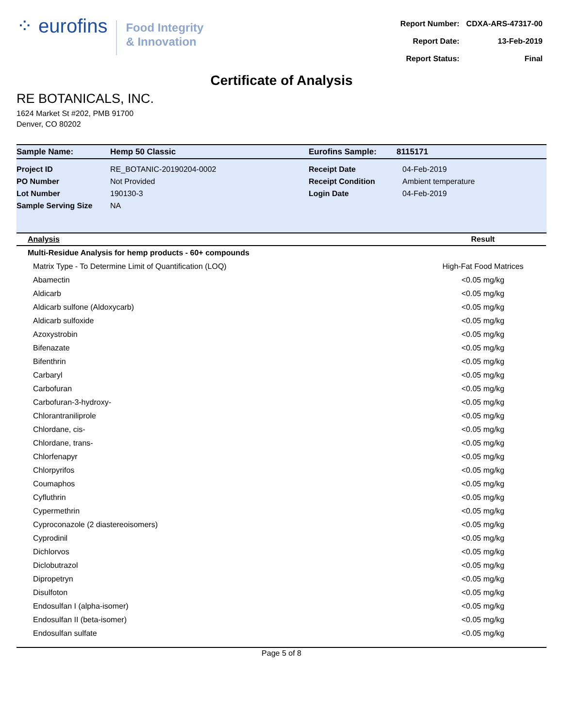⁘ eurofins
Food Integrity
& Innovation
| Report Number: | CDXA-ARS-47317-00 |
| Report Date: | 13-Feb-2019 |
| Report Status: | Final |
Certificate of Analysis
RE BOTANICALS, INC.
1624 Market St #202, PMB 91700
Denver, CO 80202
| Sample Name: | Hemp 50 Classic | Eurofins Sample: | 8115171 |
| Project ID | RE_BOTANIC-20190204-0002 | Receipt Date | 04-Feb-2019 |
| PO Number | Not Provided | Receipt Condition | Ambient temperature |
| Lot Number | 190130-3 | Login Date | 04-Feb-2019 |
| Sample Serving Size | NA | | |
| Analysis | Result |
| --- | --- |
| Multi-Residue Analysis for hemp products - 60+ compounds | |
| Matrix Type - To Determine Limit of Quantification (LOQ) | High-Fat Food Matrices |
| Abamectin | <0.05 mg/kg |
| Aldicarb | <0.05 mg/kg |
| Aldicarb sulfone (Aldoxycarb) | <0.05 mg/kg |
| Aldicarb sulfoxide | <0.05 mg/kg |
| Azoxystrobin | <0.05 mg/kg |
| Bifenazate | <0.05 mg/kg |
| Bifenthrin | <0.05 mg/kg |
| Carbaryl | <0.05 mg/kg |
| Carbofuran | <0.05 mg/kg |
| Carbofuran-3-hydroxy- | <0.05 mg/kg |
| Chlorantraniliprole | <0.05 mg/kg |
| Chlordane, cis- | <0.05 mg/kg |
| Chlordane, trans- | <0.05 mg/kg |
| Chlorfenapyr | <0.05 mg/kg |
| Chlorpyrifos | <0.05 mg/kg |
| Coumaphos | <0.05 mg/kg |
| Cyfluthrin | <0.05 mg/kg |
| Cypermethrin | <0.05 mg/kg |
| Cyproconazole (2 diastereoisomers) | <0.05 mg/kg |
| Cyprodinil | <0.05 mg/kg |
| Dichlorvos | <0.05 mg/kg |
| Diclobutrazol | <0.05 mg/kg |
| Dipropetryn | <0.05 mg/kg |
| Disulfoton | <0.05 mg/kg |
| Endosulfan I (alpha-isomer) | <0.05 mg/kg |
| Endosulfan II (beta-isomer) | <0.05 mg/kg |
| Endosulfan sulfate | <0.05 mg/kg |
Page 5 of 8